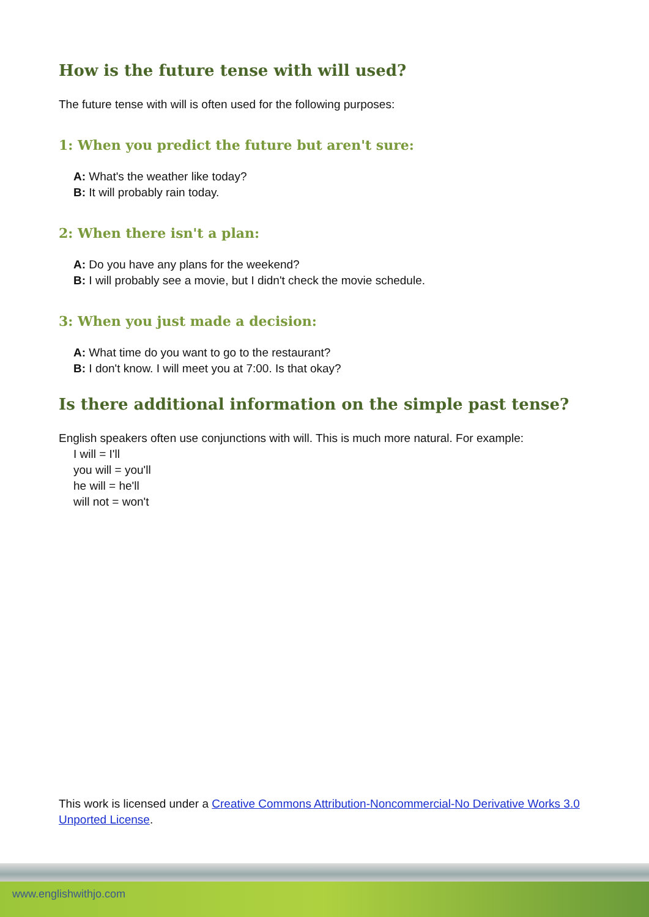How is the future tense with will used?
The future tense with will is often used for the following purposes:
1: When you predict the future but aren't sure:
A: What's the weather like today?
B: It will probably rain today.
2: When there isn't a plan:
A: Do you have any plans for the weekend?
B: I will probably see a movie, but I didn't check the movie schedule.
3: When you just made a decision:
A: What time do you want to go to the restaurant?
B: I don't know. I will meet you at 7:00. Is that okay?
Is there additional information on the simple past tense?
English speakers often use conjunctions with will. This is much more natural. For example:
I will = I'll
you will = you'll
he will = he'll
will not = won't
This work is licensed under a Creative Commons Attribution-Noncommercial-No Derivative Works 3.0 Unported License.
www.englishwithjo.com